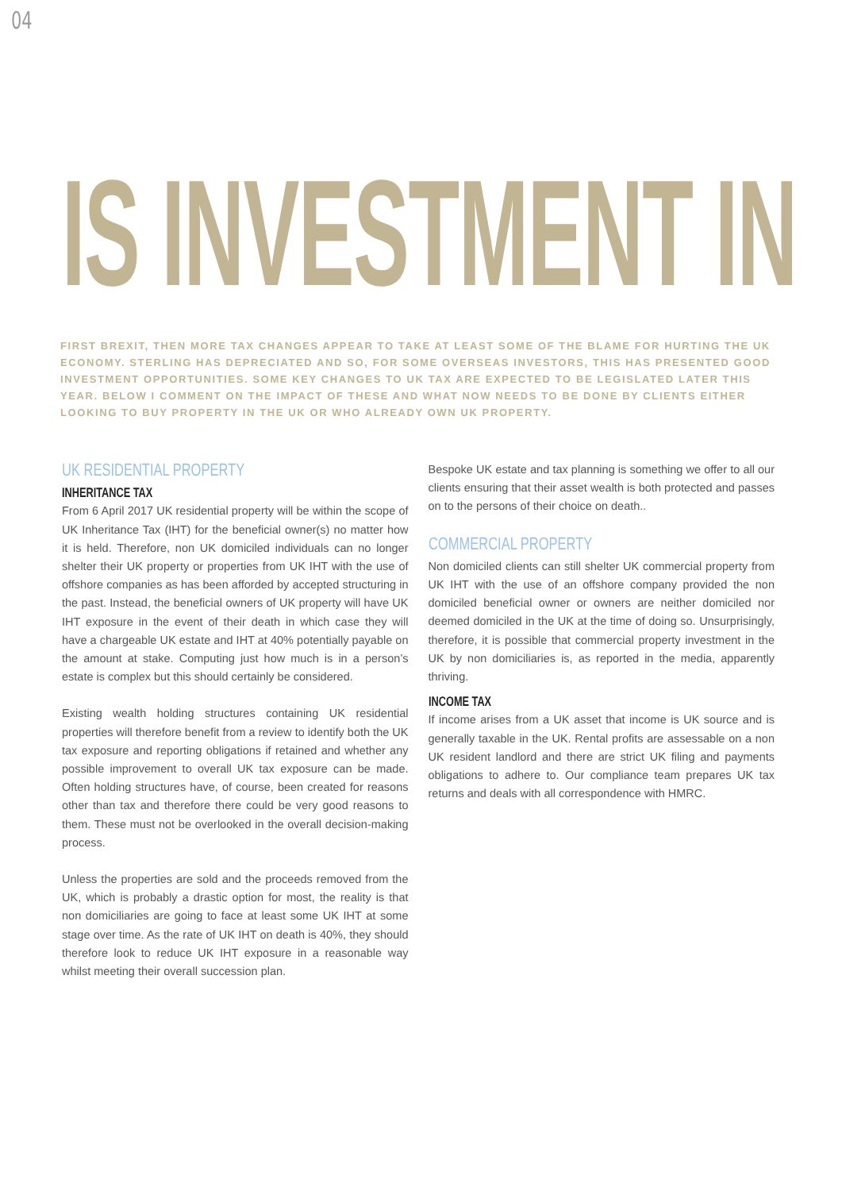04
IS INVESTMENT IN
FIRST BREXIT, THEN MORE TAX CHANGES APPEAR TO TAKE AT LEAST SOME OF THE BLAME FOR HURTING THE UK ECONOMY. STERLING HAS DEPRECIATED AND SO, FOR SOME OVERSEAS INVESTORS, THIS HAS PRESENTED GOOD INVESTMENT OPPORTUNITIES. SOME KEY CHANGES TO UK TAX ARE EXPECTED TO BE LEGISLATED LATER THIS YEAR. BELOW I COMMENT ON THE IMPACT OF THESE AND WHAT NOW NEEDS TO BE DONE BY CLIENTS EITHER LOOKING TO BUY PROPERTY IN THE UK OR WHO ALREADY OWN UK PROPERTY.
UK RESIDENTIAL PROPERTY
INHERITANCE TAX
From 6 April 2017 UK residential property will be within the scope of UK Inheritance Tax (IHT) for the beneficial owner(s) no matter how it is held. Therefore, non UK domiciled individuals can no longer shelter their UK property or properties from UK IHT with the use of offshore companies as has been afforded by accepted structuring in the past. Instead, the beneficial owners of UK property will have UK IHT exposure in the event of their death in which case they will have a chargeable UK estate and IHT at 40% potentially payable on the amount at stake. Computing just how much is in a person’s estate is complex but this should certainly be considered.
Existing wealth holding structures containing UK residential properties will therefore benefit from a review to identify both the UK tax exposure and reporting obligations if retained and whether any possible improvement to overall UK tax exposure can be made. Often holding structures have, of course, been created for reasons other than tax and therefore there could be very good reasons to them. These must not be overlooked in the overall decision-making process.
Unless the properties are sold and the proceeds removed from the UK, which is probably a drastic option for most, the reality is that non domiciliaries are going to face at least some UK IHT at some stage over time. As the rate of UK IHT on death is 40%, they should therefore look to reduce UK IHT exposure in a reasonable way whilst meeting their overall succession plan.
Bespoke UK estate and tax planning is something we offer to all our clients ensuring that their asset wealth is both protected and passes on to the persons of their choice on death..
COMMERCIAL PROPERTY
Non domiciled clients can still shelter UK commercial property from UK IHT with the use of an offshore company provided the non domiciled beneficial owner or owners are neither domiciled nor deemed domiciled in the UK at the time of doing so. Unsurprisingly, therefore, it is possible that commercial property investment in the UK by non domiciliaries is, as reported in the media, apparently thriving.
INCOME TAX
If income arises from a UK asset that income is UK source and is generally taxable in the UK. Rental profits are assessable on a non UK resident landlord and there are strict UK filing and payments obligations to adhere to. Our compliance team prepares UK tax returns and deals with all correspondence with HMRC.